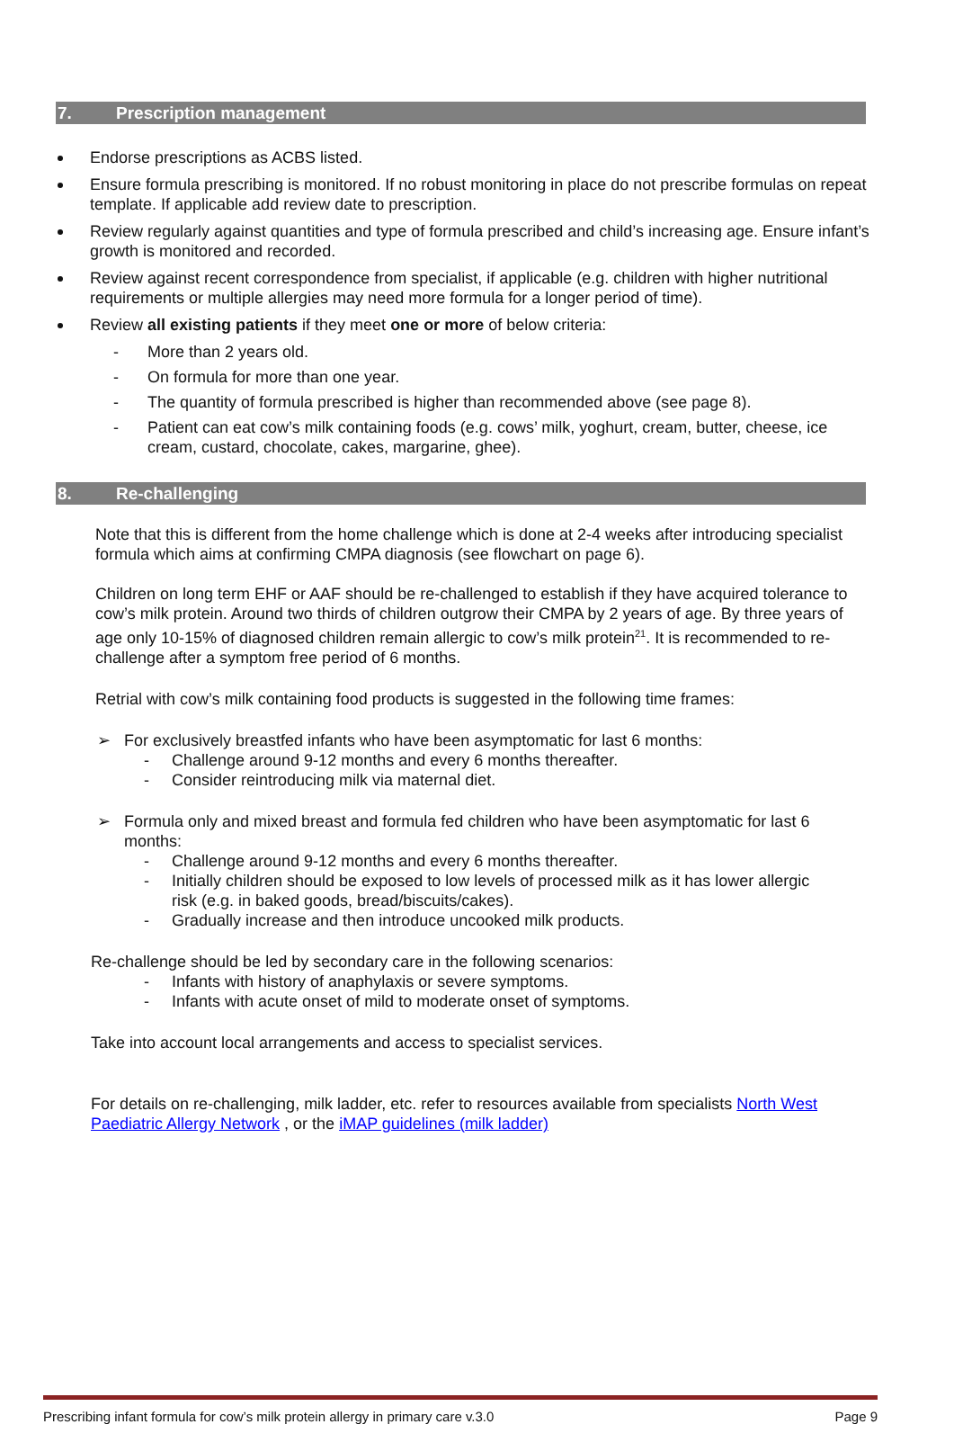7. Prescription management
Endorse prescriptions as ACBS listed.
Ensure formula prescribing is monitored. If no robust monitoring in place do not prescribe formulas on repeat template. If applicable add review date to prescription.
Review regularly against quantities and type of formula prescribed and child’s increasing age. Ensure infant’s growth is monitored and recorded.
Review against recent correspondence from specialist, if applicable (e.g. children with higher nutritional requirements or multiple allergies may need more formula for a longer period of time).
Review all existing patients if they meet one or more of below criteria:
- More than 2 years old.
- On formula for more than one year.
- The quantity of formula prescribed is higher than recommended above (see page 8).
- Patient can eat cow’s milk containing foods (e.g. cows’ milk, yoghurt, cream, butter, cheese, ice cream, custard, chocolate, cakes, margarine, ghee).
8. Re-challenging
Note that this is different from the home challenge which is done at 2-4 weeks after introducing specialist formula which aims at confirming CMPA diagnosis (see flowchart on page 6).
Children on long term EHF or AAF should be re-challenged to establish if they have acquired tolerance to cow’s milk protein. Around two thirds of children outgrow their CMPA by 2 years of age. By three years of age only 10-15% of diagnosed children remain allergic to cow’s milk protein<sup>21</sup>. It is recommended to re-challenge after a symptom free period of 6 months.
Retrial with cow’s milk containing food products is suggested in the following time frames:
➢ For exclusively breastfed infants who have been asymptomatic for last 6 months:
- Challenge around 9-12 months and every 6 months thereafter.
- Consider reintroducing milk via maternal diet.
➢ Formula only and mixed breast and formula fed children who have been asymptomatic for last 6 months:
- Challenge around 9-12 months and every 6 months thereafter.
- Initially children should be exposed to low levels of processed milk as it has lower allergic risk (e.g. in baked goods, bread/biscuits/cakes).
- Gradually increase and then introduce uncooked milk products.
Re-challenge should be led by secondary care in the following scenarios:
- Infants with history of anaphylaxis or severe symptoms.
- Infants with acute onset of mild to moderate onset of symptoms.
Take into account local arrangements and access to specialist services.
For details on re-challenging, milk ladder, etc. refer to resources available from specialists North West Paediatric Allergy Network , or the iMAP guidelines (milk ladder)
Prescribing infant formula for cow’s milk protein allergy in primary care v.3.0 Page 9